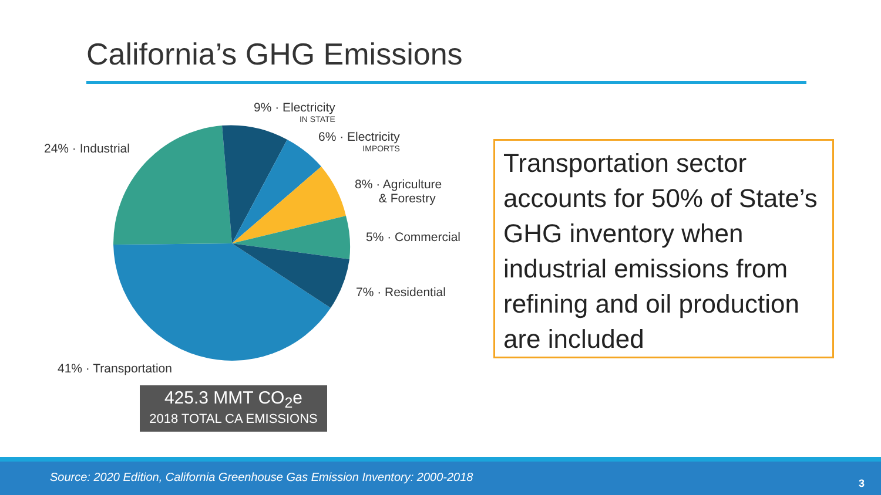California’s GHG Emissions
9% · Electricity
IN STATE
6% · Electricity
IMPORTS
24% · Industrial
8% · Agriculture
& Forestry
5% · Commercial
7% · Residential
41% · Transportation
425.3 MMT CO<sub>2</sub>e
2018 TOTAL CA EMISSIONS
Transportation sector accounts for 50% of State’s GHG inventory when industrial emissions from refining and oil production are included
Source: 2020 Edition, California Greenhouse Gas Emission Inventory: 2000-2018 3